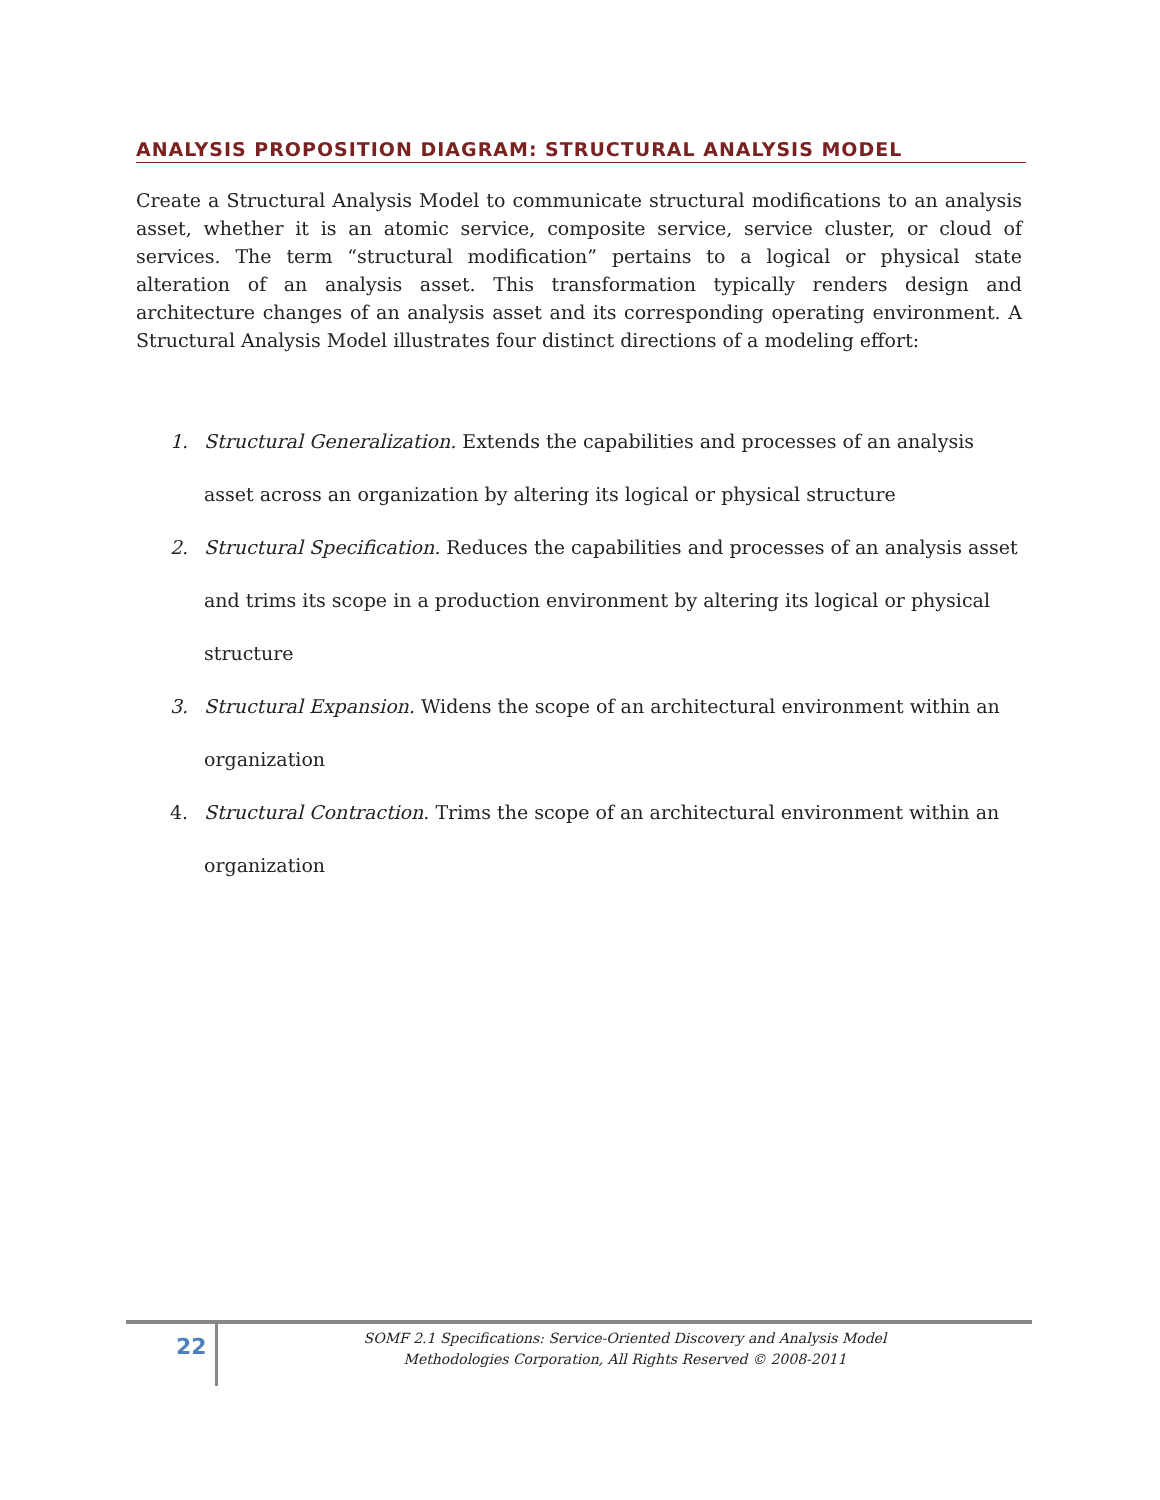ANALYSIS PROPOSITION DIAGRAM: STRUCTURAL ANALYSIS MODEL
Create a Structural Analysis Model to communicate structural modifications to an analysis asset, whether it is an atomic service, composite service, service cluster, or cloud of services. The term “structural modification” pertains to a logical or physical state alteration of an analysis asset. This transformation typically renders design and architecture changes of an analysis asset and its corresponding operating environment. A Structural Analysis Model illustrates four distinct directions of a modeling effort:
1. Structural Generalization. Extends the capabilities and processes of an analysis asset across an organization by altering its logical or physical structure
2. Structural Specification. Reduces the capabilities and processes of an analysis asset and trims its scope in a production environment by altering its logical or physical structure
3. Structural Expansion. Widens the scope of an architectural environment within an organization
4. Structural Contraction. Trims the scope of an architectural environment within an organization
22
SOMF 2.1 Specifications: Service-Oriented Discovery and Analysis Model
Methodologies Corporation, All Rights Reserved © 2008-2011